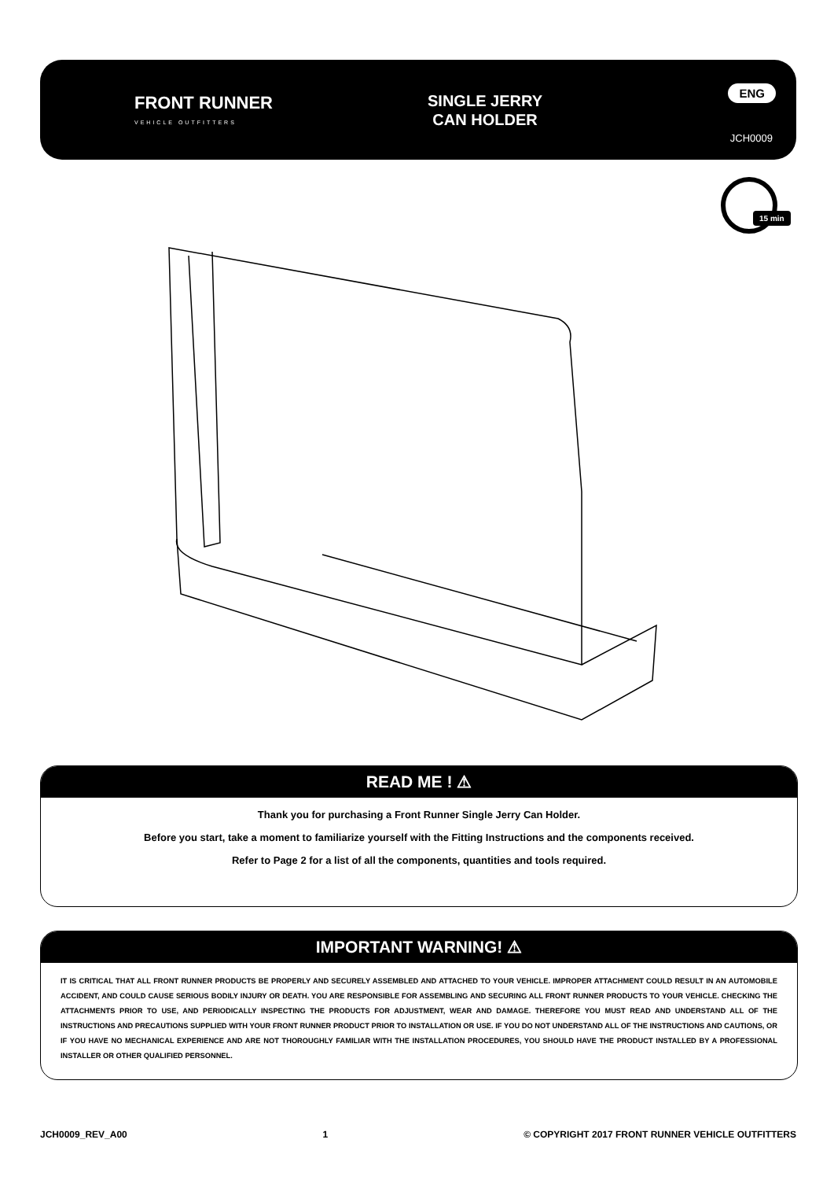FRONT RUNNER
VEHICLE OUTFITTERS
SINGLE JERRY
CAN HOLDER
ENG
JCH0009
15 min
READ ME ! ⚠
Thank you for purchasing a Front Runner Single Jerry Can Holder.
Before you start, take a moment to familiarize yourself with the Fitting Instructions and the components received.
Refer to Page 2 for a list of all the components, quantities and tools required.
IMPORTANT WARNING! ⚠
IT IS CRITICAL THAT ALL FRONT RUNNER PRODUCTS BE PROPERLY AND SECURELY ASSEMBLED AND ATTACHED TO YOUR VEHICLE. IMPROPER ATTACHMENT COULD RESULT IN AN AUTOMOBILE ACCIDENT, AND COULD CAUSE SERIOUS BODILY INJURY OR DEATH. YOU ARE RESPONSIBLE FOR ASSEMBLING AND SECURING ALL FRONT RUNNER PRODUCTS TO YOUR VEHICLE. CHECKING THE ATTACHMENTS PRIOR TO USE, AND PERIODICALLY INSPECTING THE PRODUCTS FOR ADJUSTMENT, WEAR AND DAMAGE. THEREFORE YOU MUST READ AND UNDERSTAND ALL OF THE INSTRUCTIONS AND PRECAUTIONS SUPPLIED WITH YOUR FRONT RUNNER PRODUCT PRIOR TO INSTALLATION OR USE. IF YOU DO NOT UNDERSTAND ALL OF THE INSTRUCTIONS AND CAUTIONS, OR IF YOU HAVE NO MECHANICAL EXPERIENCE AND ARE NOT THOROUGHLY FAMILIAR WITH THE INSTALLATION PROCEDURES, YOU SHOULD HAVE THE PRODUCT INSTALLED BY A PROFESSIONAL INSTALLER OR OTHER QUALIFIED PERSONNEL.
JCH0009_REV_A00 1 © COPYRIGHT 2017 FRONT RUNNER VEHICLE OUTFITTERS